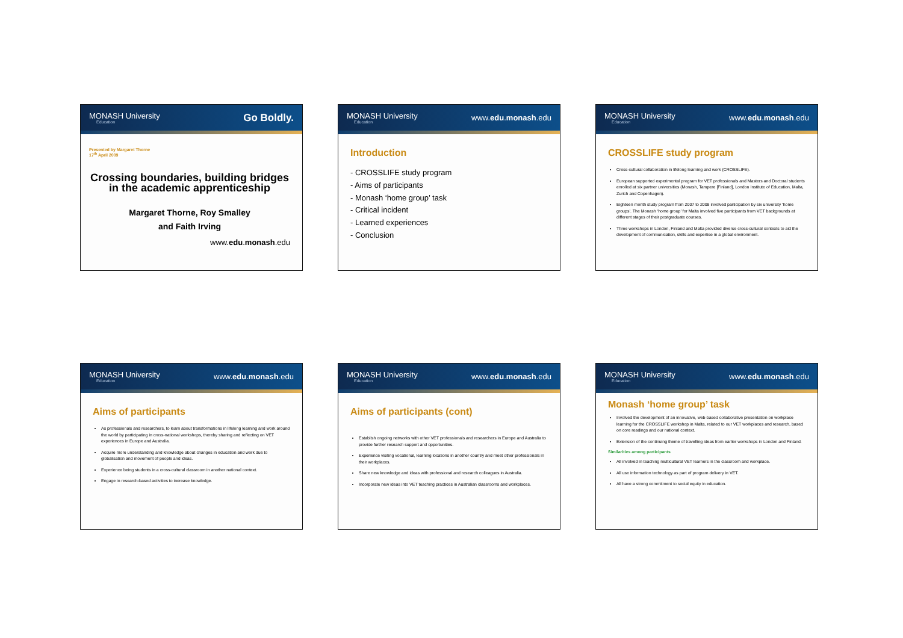MONASH University
Education
Go Boldly.
Presented by Margaret Thorne
17<sup>th</sup> April 2009
Crossing boundaries, building bridges in the academic apprenticeship
Margaret Thorne, Roy Smalley
and Faith Irving
www.edu.monash.edu
MONASH University
Education
www.edu.monash.edu
Introduction
- CROSSLIFE study program
- Aims of participants
- Monash ‘home group’ task
- Critical incident
- Learned experiences
- Conclusion
MONASH University
Education
www.edu.monash.edu
CROSSLIFE study program
Cross-cultural collaboration in lifelong learning and work (CROSSLIFE).
European supported experimental program for VET professionals and Masters and Doctoral students enrolled at six partner universities (Monash, Tampere [Finland], London Institute of Education, Malta, Zurich and Copenhagen).
Eighteen month study program from 2007 to 2008 involved participation by six university ‘home groups’. The Monash ‘home group’ for Malta involved five participants from VET backgrounds at different stages of their postgraduate courses.
Three workshops in London, Finland and Malta provided diverse cross-cultural contexts to aid the development of communication, skills and expertise in a global environment.
MONASH University
Education
www.edu.monash.edu
Aims of participants
As professionals and researchers, to learn about transformations in lifelong learning and work around the world by participating in cross-national workshops, thereby sharing and reflecting on VET experiences in Europe and Australia.
Acquire more understanding and knowledge about changes in education and work due to globalisation and movement of people and ideas.
Experience being students in a cross-cultural classroom in another national context.
Engage in research-based activities to increase knowledge.
MONASH University
Education
www.edu.monash.edu
Aims of participants (cont)
Establish ongoing networks with other VET professionals and researchers in Europe and Australia to provide further research support and opportunities.
Experience visiting vocational, learning locations in another country and meet other professionals in their workplaces.
Share new knowledge and ideas with professional and research colleagues in Australia.
Incorporate new ideas into VET teaching practices in Australian classrooms and workplaces.
MONASH University
Education
www.edu.monash.edu
Monash ‘home group’ task
Involved the development of an innovative, web-based collaborative presentation on workplace learning for the CROSSLIFE workshop in Malta, related to our VET workplaces and research, based on core readings and our national context.
Extension of the continuing theme of travelling ideas from earlier workshops in London and Finland.
Similarities among participants
All involved in teaching multicultural VET learners in the classroom and workplace.
All use information technology as part of program delivery in VET.
All have a strong commitment to social equity in education.